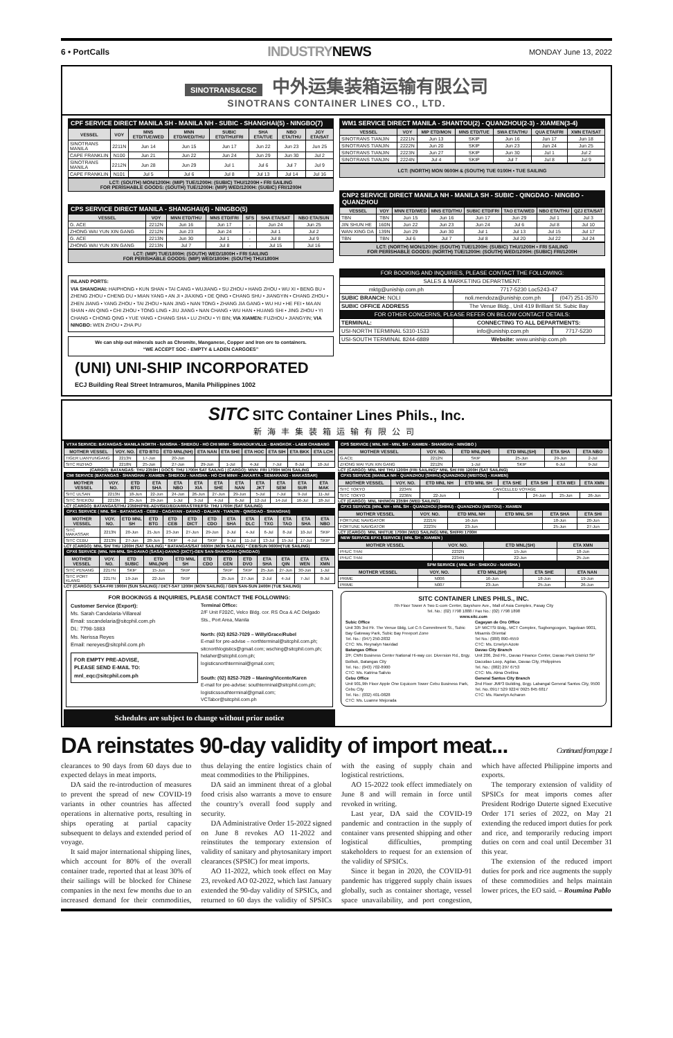6 • PortCalls INDUSTRYNEWS MONDAY June 13, 2022
SINOTRANS&CSC 中外运集装箱运输有限公司
SINOTRANS CONTAINER LINES CO., LTD.
CPF SERVICE DIRECT MANILA SH - MANILA NH - SUBIC - SHANGHAI(5) - NINGBO(7)
| VESSEL | VOY | MNS ETD/TUE/WED | MNN ETD/WED/THU | SUBIC ETD/THU/FRI | SHA ETA/TUE | NBO ETA/THU | JGY ETA/SAT |
| --- | --- | --- | --- | --- | --- | --- | --- |
| SINOTRANS MANILA | 2211N | Jun 14 | Jun 15 | Jun 17 | Jun 22 | Jun 23 | Jun 25 |
| CAPE FRANKLIN | N100 | Jun 21 | Jun 22 | Jun 24 | Jun 29 | Jun 30 | Jul 2 |
| SINOTRANS MANILA | 2212N | Jun 28 | Jun 29 | Jul 1 | Jul 6 | Jul 7 | Jul 9 |
| CAPE FRANKLIN | N101 | Jul 5 | Jul 6 | Jul 8 | Jul 13 | Jul 14 | Jul 16 |
LCT: (SOUTH) MON/1200H: (MIP) TUE/1200H: (SUBIC) THU/1200H • FRI SAILING
FOR PERISHABLE GOODS: (SOUTH) TUE/1200H: (MIP) WED/1200H: (SUBIC) FRI/1200H
CPS SERVICE DIRECT MANILA - SHANGHAI(4) - NINGBO(5)
| VESSEL | VOY | MNN ETD/THU | MNS ETD/FRI | SFS | SHA ETA/SAT | NBO ETA/SUN |
| --- | --- | --- | --- | --- | --- | --- |
| G. ACE | 2212N | Jun 16 | Jun 17 | - | Jun 24 | Jun 25 |
| ZHONG WAI YUN XIN GANG | 2212N | Jun 23 | Jun 24 | - | Jul 1 | Jul 2 |
| G. ACE | 2213N | Jun 30 | Jul 1 | - | Jul 8 | Jul 9 |
| ZHONG WAI YUN XIN GANG | 2213N | Jul 7 | Jul 8 | - | Jul 15 | Jul 16 |
LCT: (MIP) TUE/1800H: (SOUTH) WED/1800H • FRI SAILING
FOR PERISHABLE GOODS: (MIP) WED/1800H: (SOUTH) THU/1800H
INLAND PORTS:
VIA SHANGHAI: HAIPHONG • KUN SHAN • TAI CANG • WUJIANG • SU ZHOU • HANG ZHOU • WU XI • BENG BU • ZHENG ZHOU • CHENG DU • MIAN YANG • AN JI • JIAXING • DE QING • CHANG SHU • JIANGYIN • CHANG ZHOU • ZHEN JIANG • YANG ZHOU • TAI ZHOU • NAN JING • NAN TONG • ZHANG JIA GANG • WU HU • HE FEI • MA AN SHAN • AN QING • CHI ZHOU • TONG LING • JIU JIANG • NAN CHANG • WU HAN • HUANG SHI • JING ZHOU • YI CHANG • CHONG QING • YUE YANG • CHANG SHA • LU ZHOU • YI BIN; VIA XIAMEN: FUZHOU • JIANGYIN; VIA NINGBO: WEN ZHOU • ZHA PU
We can ship out minerals such as Chromite, Manganese, Copper and Iron ore to containers.
“WE ACCEPT SOC - EMPTY & LADEN CARGOES”
(UNI) UNI-SHIP INCORPORATED
ECJ Building Real Street Intramuros, Manila Philippines 1002
WM1 SERVICE DIRECT MANILA - SHANTOU(2) - QUANZHOU(2-3) - XIAMEN(3-4)
| VESSEL | VOY | MIP ETD/MON | MNS ETD/TUE | SWA ETA/THU | QUA ETA/FRI | XMN ETA/SAT |
| --- | --- | --- | --- | --- | --- | --- |
| SINOTRANS TIANJIN | 2221N | Jun 13 | SKIP | Jun 16 | Jun 17 | Jun 18 |
| SINOTRANS TIANJIN | 2222N | Jun 20 | SKIP | Jun 23 | Jun 24 | Jun 25 |
| SINOTRANS TIANJIN | 2223N | Jun 27 | SKIP | Jun 30 | Jul 1 | Jul 2 |
| SINOTRANS TIANJIN | 2224N | Jul 4 | SKIP | Jul 7 | Jul 8 | Jul 9 |
LCT: (NORTH) MON 0600H & (SOUTH) TUE 0100H • TUE SAILING
CNP2 SERVICE DIRECT MANILA NH - MANILA SH - SUBIC - QINGDAO - NINGBO - QUANZHOU
| VESSEL | VOY | MNN ETD/WED | MNS ETD/THU | SUBIC ETD/FRI | TAO ETA/WED | NBO ETA/THU | QZJ ETA/SAT |
| --- | --- | --- | --- | --- | --- | --- | --- |
| TBN | TBN | Jun 15 | Jun 16 | Jun 17 | Jun 29 | Jul 1 | Jul 3 |
| JIN SHUN HE | 160N | Jun 22 | Jun 23 | Jun 24 | Jul 6 | Jul 8 | Jul 10 |
| WAN XING DA | 139N | Jun 29 | Jun 30 | Jul 1 | Jul 13 | Jul 15 | Jul 17 |
| TBN | TBN | Jul 6 | Jul 7 | Jul 8 | Jul 20 | Jul 22 | Jul 24 |
LCT: (NORTH) MON/1200H: (SOUTH) TUE/1200H: (SUBIC) THU/1200H • FRI SAILING
FOR PERISHABLE GOODS: (NORTH) TUE/1200H: (SOUTH) WED/1200H: (SUBIC) FRI/1200H
| FOR BOOKING AND INQUIRIES, PLEASE CONTACT THE FOLLOWING: | | |
| SALES & MARKETING DEPARTMENT: | | |
| mktg@uniship.com.ph | 7717-5230 Loc5243-47 | |
| SUBIC BRANCH: NOLI | noli.mendoza@uniship.com.ph | (047) 251-3570 |
| SUBIC OFFICE ADDRESS | The Venue Bldg., Unit 419 Brilliant St. Subic Bay | |
| FOR OTHER CONCERNS, PLEASE REFER ON BELOW CONTACT DETAILS: | | |
| TERMINAL: | CONNECTING TO ALL DEPARTMENTS: | |
| USI-NORTH TERMINAL 5310-1533 | info@uniship.com.ph | 7717-5230 |
| USI-SOUTH TERMINAL 8244-6889 | Website: www.uniship.com.ph | |
SITC SITC Container Lines Phils., Inc.
新海丰集装箱运输有限公司
VTX4 SERVICE: BATANGAS- MANILA NORTH - NANSHA - SHEKOU - HO CHI MINH - SIHANOUKVILLE - BANGKOK - LAEM CHABANG
| MOTHER VESSEL | VOY. NO. | ETD BTG | ETD MNL(NH) | ETA NAN | ETA SHE | ETA HOC | ETA SIH | ETA BKK | ETA LCH |
| --- | --- | --- | --- | --- | --- | --- | --- | --- | --- |
| TIGER LIANYUNGANG | 2213N | 17-Jun | 20-Jun | | | | | | |
| SITC RIZHAO | 2218N | 25-Jun | 27-Jun | 29-Jun | 1-Jul | 4-Jul | 7-Jul | 8-Jul | 10-Jul |
(CARGO): BATANGAS: THU 2359H | DOCS: THU 1700H SAT SAILNG | (CARGO): MNN: FRI 1700H MON SAILING
CMI SERVICE (BATANGAS - SHANGHAI - XIAMEN - SHEKOU - NANSHA - HO CHI MINH - JAKARTA - SEMARANG - MAKASSAR)
| MOTHER VESSEL | VOY. NO. | ETD BTG | ETA SHA | ETA NBO | ETA XIA | ETA SHE | ETA NAN | ETA JKT | ETA SEM | ETA SUR | ETA MAK |
| --- | --- | --- | --- | --- | --- | --- | --- | --- | --- | --- | --- |
| SITC ULSAN | 2213N | 18-Jun | 22-Jun | 24-Jun | 26-Jun | 27-Jun | 29-Jun | 5-Jul | 7-Jul | 9-Jul | 11-Jul |
| SITC SHEKOU | 2213N | 25-Jun | 29-Jun | 1-Jul | 3-Jul | 4-Jul | 6-Jul | 12-Jul | 14-Jul | 16-Jul | 18-Jul |
LCT (CARGO): BATANGAS/THU 2359H/PRE-ADVISED/ED/ARRASTRE/FSI: THU 1700H (SAT SAILING)
CPX1 SERVICE ( MNL SH - BATANGAS - CEBU - CAGAYAN - DAVAO - DALIAN - TIANJIN - QINGDAO - SHANGHAI)
| MOTHER VESSEL | VOY. NO. | ETD MNL SH | ETD BTG | ETD CEB | ETD DICT | ETD CDO | ETA SHA | ETA DLC | ETA TXG | ETA TAO | ETA SHA | ETA NBO |
| --- | --- | --- | --- | --- | --- | --- | --- | --- | --- | --- | --- | --- |
| SITC MAKASSAR | 2213N | 20-Jun | 21-Jun | 23-Jun | 27-Jun | 29-Jun | 2-Jul | 4-Jul | 6-Jul | 8-Jul | 10-Jul | SKIP |
| SITC CEBU | 2213N | 27-Jun | 28-Jun | SKIP | 4-Jul | SKIP | 9-Jul | 11-Jul | 13-Jul | 15-Jul | 17-Jul | SKIP |
LCT (CARGO): MNL SH/ THU 1200H (SAT SAILING) * BATANGAS/SAT 0600H (MON SAILING) * CEB/SUN 0600H(TUE SAILING)
CPX6 SERVICE (MNL NH-MNL SH-DAVAO (SASA)-DAVAO (DICT)-GEN SAN-SHANGHAI-QINGDAO)
| MOTHER VESSEL | VOY. NO. | ETD SUBIC | ETD MNL(NH) | ETD MNL SH | ETD CDO | ETD GEN | ETD DVO | ETA SHA | ETA QIN | ETA WEN | ETA XMN |
| --- | --- | --- | --- | --- | --- | --- | --- | --- | --- | --- | --- |
| SITC PENANG | 2217N | SKIP | 15-Jun | SKIP | | SKIP | SKIP | 25-Jun | 27-Jun | 30-Jun | 1-Jul |
| SITC PORT KLANG | 2217N | 19-Jun | 22-Jun | SKIP | | 25-Jun | 27-Jun | 2-Jul | 4-Jul | 7-Jul | 8-Jul |
LCT (CARGO): SASA-FRI 1900H (SUN SAILING) / DICT-SAT 1200H (MON SAILING) / GEN SAN-SUN 2400H (TUE SAILING)
FOR BOOKINGS & INQUIRIES, PLEASE CONTACT THE FOLLOWING:
Customer Service (Export):
Ms. Sarah Candelaria-Villareal
Email: sscandelaria@sitcphil.com.ph
DL: 7798-1883
Ms. Nerissa Reyes
Email: nereyes@sitcphil.com.ph
FOR EMPTY PRE-ADVISE,
PLEASE SEND E-MAIL TO:
mnl_eqc@sitcphil.com.ph
Terminal Office:
2/F Unit F202C, Velco Bldg. cor. RS Oca & AC Delgado Sts., Port Area, Manila
North: (02) 8252-7029 – Willy/Grace/Rubel
E-mail for pre-advise – northterminal@sitcphil.com.ph; sitcnorthlogistics@gmail.com; wsching@sitcphil.com.ph; helaher@sitcphil.com.ph; logisticsnorthterminal@gmail.com;
South: (02) 8252-7029 – Maning/Vicente/Karen
E-mail for pre-advise: southterminal@sitcphil.com.ph; logisticssouthterminal@gmail.com; VCTabor@sitcphil.com.ph
Schedules are subject to change without prior notice
CPS SERVICE ( MNL NH - MNL SH - XIAMEN - SHANGHAI - NINGBO )
| MOTHER VESSEL | VOY. NO. | ETD MNL(NH) | ETD MNL(SH) | ETA SHA | ETA NBO |
| --- | --- | --- | --- | --- | --- |
| G.ACE | 2212N | SKIP | 25-Jun | 29-Jun | 2-Jul |
| ZHONG WAI YUN XIN GANG | 2212N | 1-Jul | SKIP | 6-Jul | 9-Jul |
LCT (CARGO): MNL NH/ THU 1200H (FRI SAILING)* MNL SH/ FRI 1200H (SAT SAILING)
CPX5 SERVICE (MANILA NH - QUANZHOU (SHIHU)-QUANZHOU (WEITOU) - XIAMEN)
| MOTHER VESSEL | VOY. NO. | ETD MNL NH | ETD MNL SH | ETA SHE | ETA SHI | ETA WEI | ETA XMN |
| --- | --- | --- | --- | --- | --- | --- | --- |
| SITC TOKYO | 2234N | CANCELLED VOYAGE | | | | | |
| SITC TOKYO | 2236N | 22-Jun | | | 24-Jun | 25-Jun | 26-Jun |
LCT (CARGO): MNL NH/MON 2359H (WED SAILING)
CPX3 SERVICE (MNL NH - MNL SH - QUANZHOU (SHIHU) - QUANZHOU (WEITOU) - XIAMEN
| MOTHER VESSEL | VOY. NO. | ETD MNL NH | ETD MNL SH | ETA SHA | ETA SHI |
| --- | --- | --- | --- | --- | --- |
| FORTUNE NAVIGATOR | 2221N | 16-Jun | | 18-Jun | 20-Jun |
| FORTUNE NAVIGATOR | 2223N | 23-Jun | | 25-Jun | 27-Jun |
LCT (CARGO): MNL NH/TUE 1700H (WED SAILING) MNL SH/FRI 1700H
NEW SERVICE EPX1 SERVICE ( MNL SH - XIAMEN )
| MOTHER VESSEL | VOY. NO. | ETD MNL(SH) | ETA XMN |
| --- | --- | --- | --- |
| PHUC THAI | 2232N | 15-Jun | 18-Jun |
| PHUC THAI | 2234N | 22-Jun | 25-Jun |
SPM SERVICE ( MNL SH - SHEKOU - NANSHA )
| MOTHER VESSEL | VOY. NO. | ETD MNL(SH) | ETA SHE | ETA NAN |
| --- | --- | --- | --- | --- |
| PRIME | N006 | 16-Jun | 18-Jun | 19-Jun |
| PRIME | N007 | 23-Jun | 25-Jun | 26-Jun |
SITC CONTAINER LINES PHILS., INC.
7th Floor Tower A Two E-com Center, Bayshore Ave., Mall of Asia Complex, Pasay City
Tel. No.: (02) 7798 1888 / Fax No.: (02) 7798 1898
www.sitc.com
Subic Office
Unit 305 3rd Flr. The Venue Bldg, Lot C-5 Commitment St., Subic Bay Gateway Park, Subic Bay Freeport Zone
Tel. No.: (047) 250-2832
CTC: Ms. Reynalyn Navidad
Batangas Office
2/F, CMN Business Center National Hi-way cor. Diversion Rd., Brgy. Bolbok, Batangas City
Tel. No.: (043) 702-8900
CTC: Ms. Katrina Salivio
Cebu Office
Unit 901,9th Floor Apple One Equicom Tower Cebu Business Park, Cebu City
Tel. No.: (032) 401-0828
CTC: Ms. Luanne Mejorada
Cagayan de Oro Office
1/F MICTSI Bldg., MCT Complex, Sugbongcogon, Tagoloan 9001, Misamis Oriental
Tel No.: (088) 890-4559
CTC: Ms. Emelyn Azote
Davao City Branch
Unit 206, 2nd Flr., Davao Finance Center, Davao Park District SP Dacudao Loop, Agdao, Davao City, Philippines
Tel. No.: (082) 297 6753
CTC: Ms. Alma Orellina
General Santos City Branch
2nd Floor JMP3 Building, Brgy. Labangal General Santos City, 9500
Tel. No.:0917 529 9224/ 0925 845 6817
CTC: Ms. Ranelyn Acharon
DA reinstates 90-day validity of import meat... Continued from page 1
clearances to 90 days from 60 days due to expected delays in meat imports.
DA said the re-introduction of measures to prevent the spread of new COVID-19 variants in other countries has affected operations in alternative ports, resulting in ships operating at partial capacity subsequent to delays and extended period of voyage.
It said major international shipping lines, which account for 80% of the overall container trade, reported that at least 30% of their sailings will be blocked for Chinese companies in the next few months due to an increased demand for their commodities, thus delaying the entire logistics chain of meat commodities to the Philippines.
DA said an imminent threat of a global food crisis also warrants a move to ensure the country’s overall food supply and security.
DA Administrative Order 15-2022 signed on June 8 revokes AO 11-2022 and reinstitutes the temporary extension of validity of sanitary and phytosanitary import clearances (SPSIC) for meat imports.
AO 11-2022, which took effect on May 23, revoked AO 02-2022, which last January extended the 90-day validity of SPSICs, and returned to 60 days the validity of SPSICs with the easing of supply chain and logistical restrictions.
AO 15-2022 took effect immediately on June 8 and will remain in force until revoked in writing.
Last year, DA said the COVID-19 pandemic and contraction in the supply of container vans presented shipping and other logistical difficulties, prompting stakeholders to request for an extension of the validity of SPSICs.
Since it began in 2020, the COVID-91 pandemic has triggered supply chain issues globally, such as container shortage, vessel space unavailability, and port congestion, which have affected Philippine imports and exports.
The temporary extension of validity of SPSICs for meat imports comes after President Rodrigo Duterte signed Executive Order 171 series of 2022, on May 21 extending the reduced import duties for pork and rice, and temporarily reducing import duties on corn and coal until December 31 this year.
The extension of the reduced import duties for pork and rice augments the supply of these commodities and helps maintain lower prices, the EO said. – Roumina Pablo